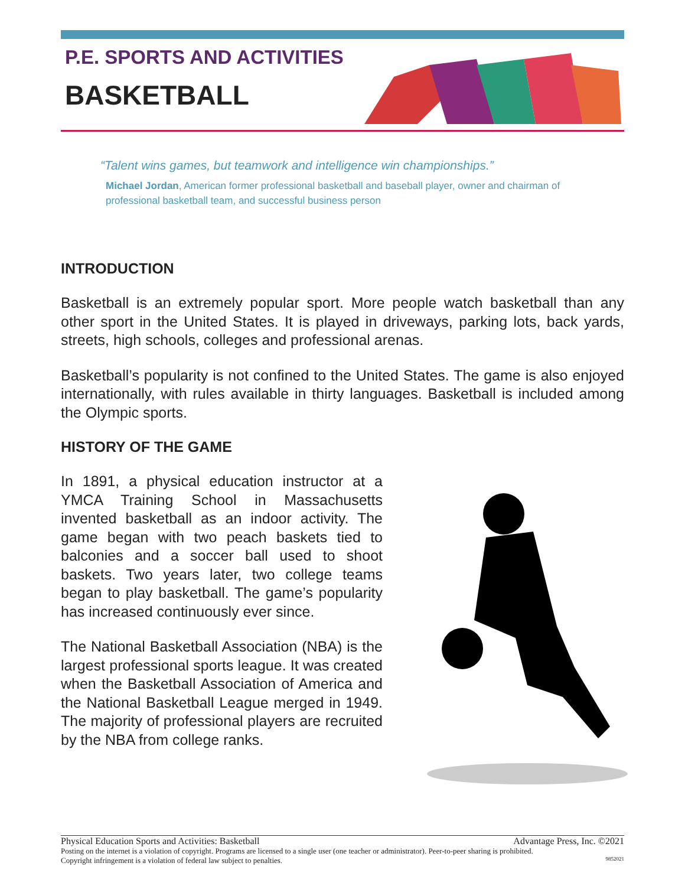P.E. SPORTS AND ACTIVITIES
BASKETBALL
“Talent wins games, but teamwork and intelligence win championships.”
Michael Jordan, American former professional basketball and baseball player, owner and chairman of professional basketball team, and successful business person
INTRODUCTION
Basketball is an extremely popular sport. More people watch basketball than any other sport in the United States. It is played in driveways, parking lots, back yards, streets, high schools, colleges and professional arenas.
Basketball’s popularity is not confined to the United States. The game is also enjoyed internationally, with rules available in thirty languages. Basketball is included among the Olympic sports.
HISTORY OF THE GAME
In 1891, a physical education instructor at a YMCA Training School in Massachusetts invented basketball as an indoor activity. The game began with two peach baskets tied to balconies and a soccer ball used to shoot baskets. Two years later, two college teams began to play basketball. The game’s popularity has increased continuously ever since.
The National Basketball Association (NBA) is the largest professional sports league. It was created when the Basketball Association of America and the National Basketball League merged in 1949. The majority of professional players are recruited by the NBA from college ranks.
Physical Education Sports and Activities: Basketball Advantage Press, Inc. ©2021
Posting on the internet is a violation of copyright. Programs are licensed to a single user (one teacher or administrator). Peer-to-peer sharing is prohibited.
Copyright infringement is a violation of federal law subject to penalties. 9852021